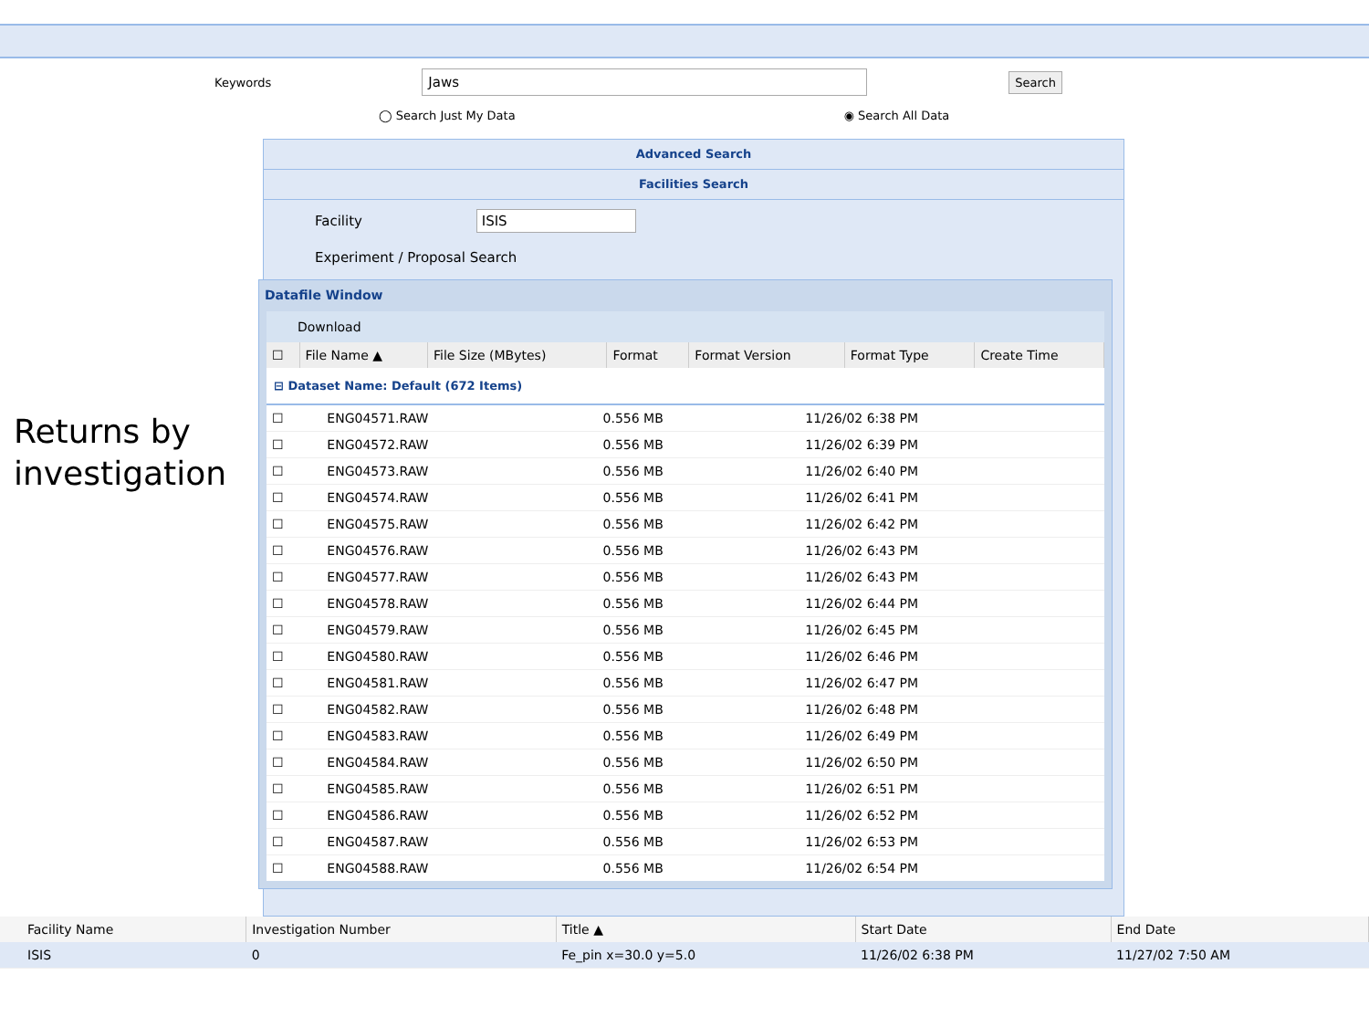Keywords
Jaws
Search
◯ Search Just My Data ◉ Search All Data
Returns by
investigation
Advanced Search
Facilities Search
Facility ISIS
Experiment / Proposal Search
Datafile Window
Download
| ☐ | File Name ▲ | File Size (MBytes) | Format | Format Version | Format Type | Create Time |
| --- | --- | --- | --- | --- | --- | --- |
⊟ Dataset Name: Default (672 Items)
| ☐ | ENG04571.RAW | 0.556 MB | | 11/26/02 6:38 PM |
| ☐ | ENG04572.RAW | 0.556 MB | | 11/26/02 6:39 PM |
| ☐ | ENG04573.RAW | 0.556 MB | | 11/26/02 6:40 PM |
| ☐ | ENG04574.RAW | 0.556 MB | | 11/26/02 6:41 PM |
| ☐ | ENG04575.RAW | 0.556 MB | | 11/26/02 6:42 PM |
| ☐ | ENG04576.RAW | 0.556 MB | | 11/26/02 6:43 PM |
| ☐ | ENG04577.RAW | 0.556 MB | | 11/26/02 6:43 PM |
| ☐ | ENG04578.RAW | 0.556 MB | | 11/26/02 6:44 PM |
| ☐ | ENG04579.RAW | 0.556 MB | | 11/26/02 6:45 PM |
| ☐ | ENG04580.RAW | 0.556 MB | | 11/26/02 6:46 PM |
| ☐ | ENG04581.RAW | 0.556 MB | | 11/26/02 6:47 PM |
| ☐ | ENG04582.RAW | 0.556 MB | | 11/26/02 6:48 PM |
| ☐ | ENG04583.RAW | 0.556 MB | | 11/26/02 6:49 PM |
| ☐ | ENG04584.RAW | 0.556 MB | | 11/26/02 6:50 PM |
| ☐ | ENG04585.RAW | 0.556 MB | | 11/26/02 6:51 PM |
| ☐ | ENG04586.RAW | 0.556 MB | | 11/26/02 6:52 PM |
| ☐ | ENG04587.RAW | 0.556 MB | | 11/26/02 6:53 PM |
| ☐ | ENG04588.RAW | 0.556 MB | | 11/26/02 6:54 PM |
| Facility Name | Investigation Number | Title ▲ | Start Date | End Date |
| --- | --- | --- | --- | --- |
| ISIS | 0 | Fe_pin x=30.0 y=5.0 | 11/26/02 6:38 PM | 11/27/02 7:50 AM |